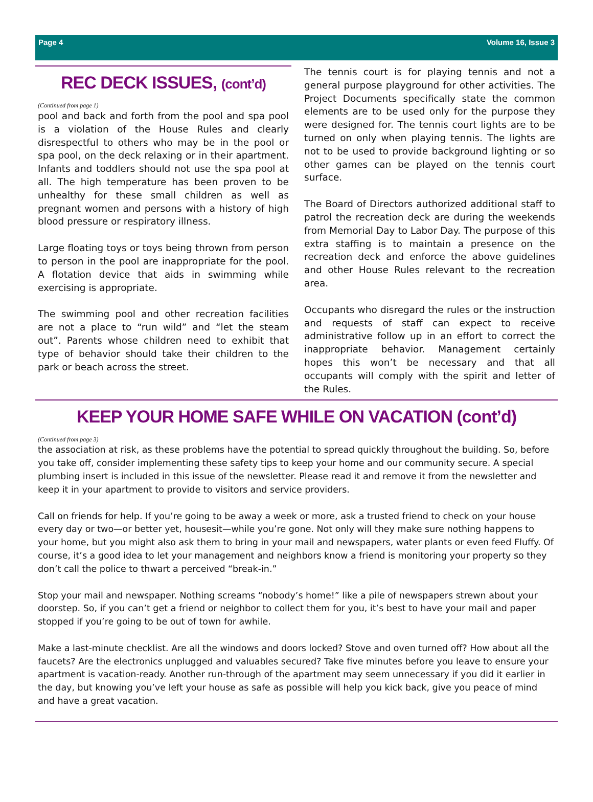Page 4 Volume 16, Issue 3
REC DECK ISSUES, (cont’d)
(Continued from page 1)
pool and back and forth from the pool and spa pool is a violation of the House Rules and clearly disrespectful to others who may be in the pool or spa pool, on the deck relaxing or in their apartment. Infants and toddlers should not use the spa pool at all. The high temperature has been proven to be unhealthy for these small children as well as pregnant women and persons with a history of high blood pressure or respiratory illness.
Large floating toys or toys being thrown from person to person in the pool are inappropriate for the pool. A flotation device that aids in swimming while exercising is appropriate.
The swimming pool and other recreation facilities are not a place to “run wild” and “let the steam out”. Parents whose children need to exhibit that type of behavior should take their children to the park or beach across the street.
The tennis court is for playing tennis and not a general purpose playground for other activities. The Project Documents specifically state the common elements are to be used only for the purpose they were designed for. The tennis court lights are to be turned on only when playing tennis. The lights are not to be used to provide background lighting or so other games can be played on the tennis court surface.
The Board of Directors authorized additional staff to patrol the recreation deck are during the weekends from Memorial Day to Labor Day. The purpose of this extra staffing is to maintain a presence on the recreation deck and enforce the above guidelines and other House Rules relevant to the recreation area.
Occupants who disregard the rules or the instruction and requests of staff can expect to receive administrative follow up in an effort to correct the inappropriate behavior. Management certainly hopes this won’t be necessary and that all occupants will comply with the spirit and letter of the Rules.
KEEP YOUR HOME SAFE WHILE ON VACATION (cont’d)
(Continued from page 3)
the association at risk, as these problems have the potential to spread quickly throughout the building. So, before you take off, consider implementing these safety tips to keep your home and our community secure. A special plumbing insert is included in this issue of the newsletter. Please read it and remove it from the newsletter and keep it in your apartment to provide to visitors and service providers.
Call on friends for help. If you’re going to be away a week or more, ask a trusted friend to check on your house every day or two—or better yet, housesit—while you’re gone. Not only will they make sure nothing happens to your home, but you might also ask them to bring in your mail and newspapers, water plants or even feed Fluffy. Of course, it’s a good idea to let your management and neighbors know a friend is monitoring your property so they don’t call the police to thwart a perceived “break-in.”
Stop your mail and newspaper. Nothing screams “nobody’s home!” like a pile of newspapers strewn about your doorstep. So, if you can’t get a friend or neighbor to collect them for you, it’s best to have your mail and paper stopped if you’re going to be out of town for awhile.
Make a last-minute checklist. Are all the windows and doors locked? Stove and oven turned off? How about all the faucets? Are the electronics unplugged and valuables secured? Take five minutes before you leave to ensure your apartment is vacation-ready. Another run-through of the apartment may seem unnecessary if you did it earlier in the day, but knowing you’ve left your house as safe as possible will help you kick back, give you peace of mind and have a great vacation.